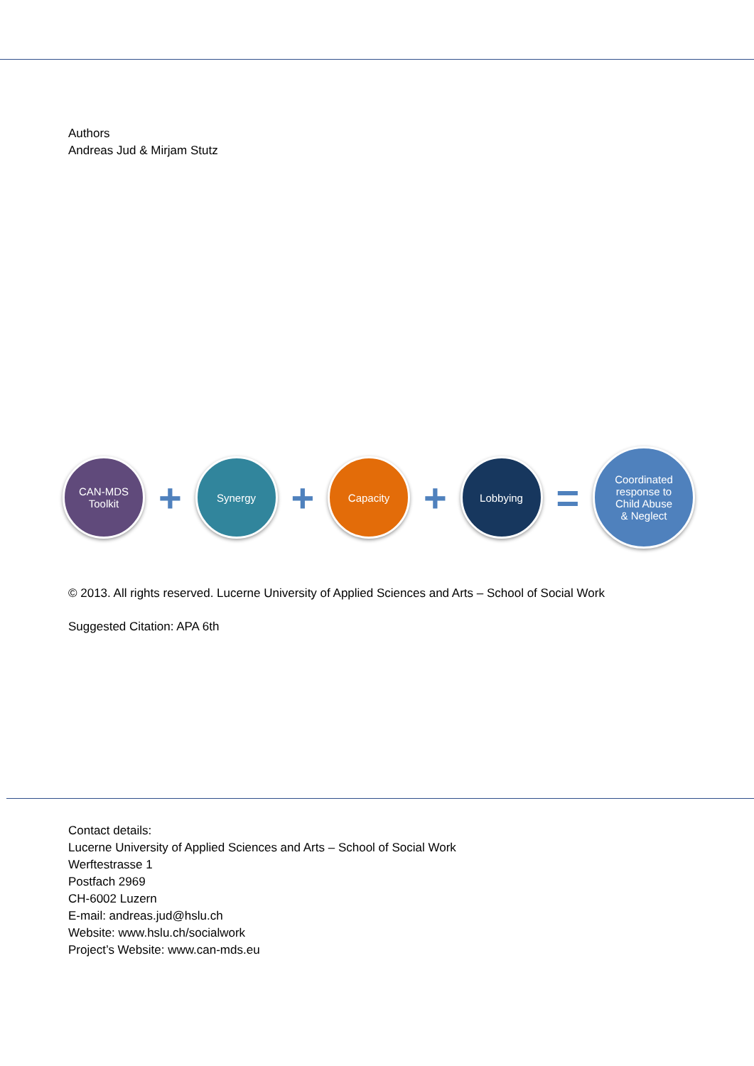Authors
Andreas Jud & Mirjam Stutz
CAN-MDS
Toolkit
+
Synergy
+
Capacity
+
Lobbying
=
Coordinated
response to
Child Abuse
& Neglect
© 2013. All rights reserved. Lucerne University of Applied Sciences and Arts – School of Social Work
Suggested Citation: APA 6th
Contact details:
Lucerne University of Applied Sciences and Arts – School of Social Work
Werftestrasse 1
Postfach 2969
CH-6002 Luzern
E-mail: andreas.jud@hslu.ch
Website: www.hslu.ch/socialwork
Project’s Website: www.can-mds.eu